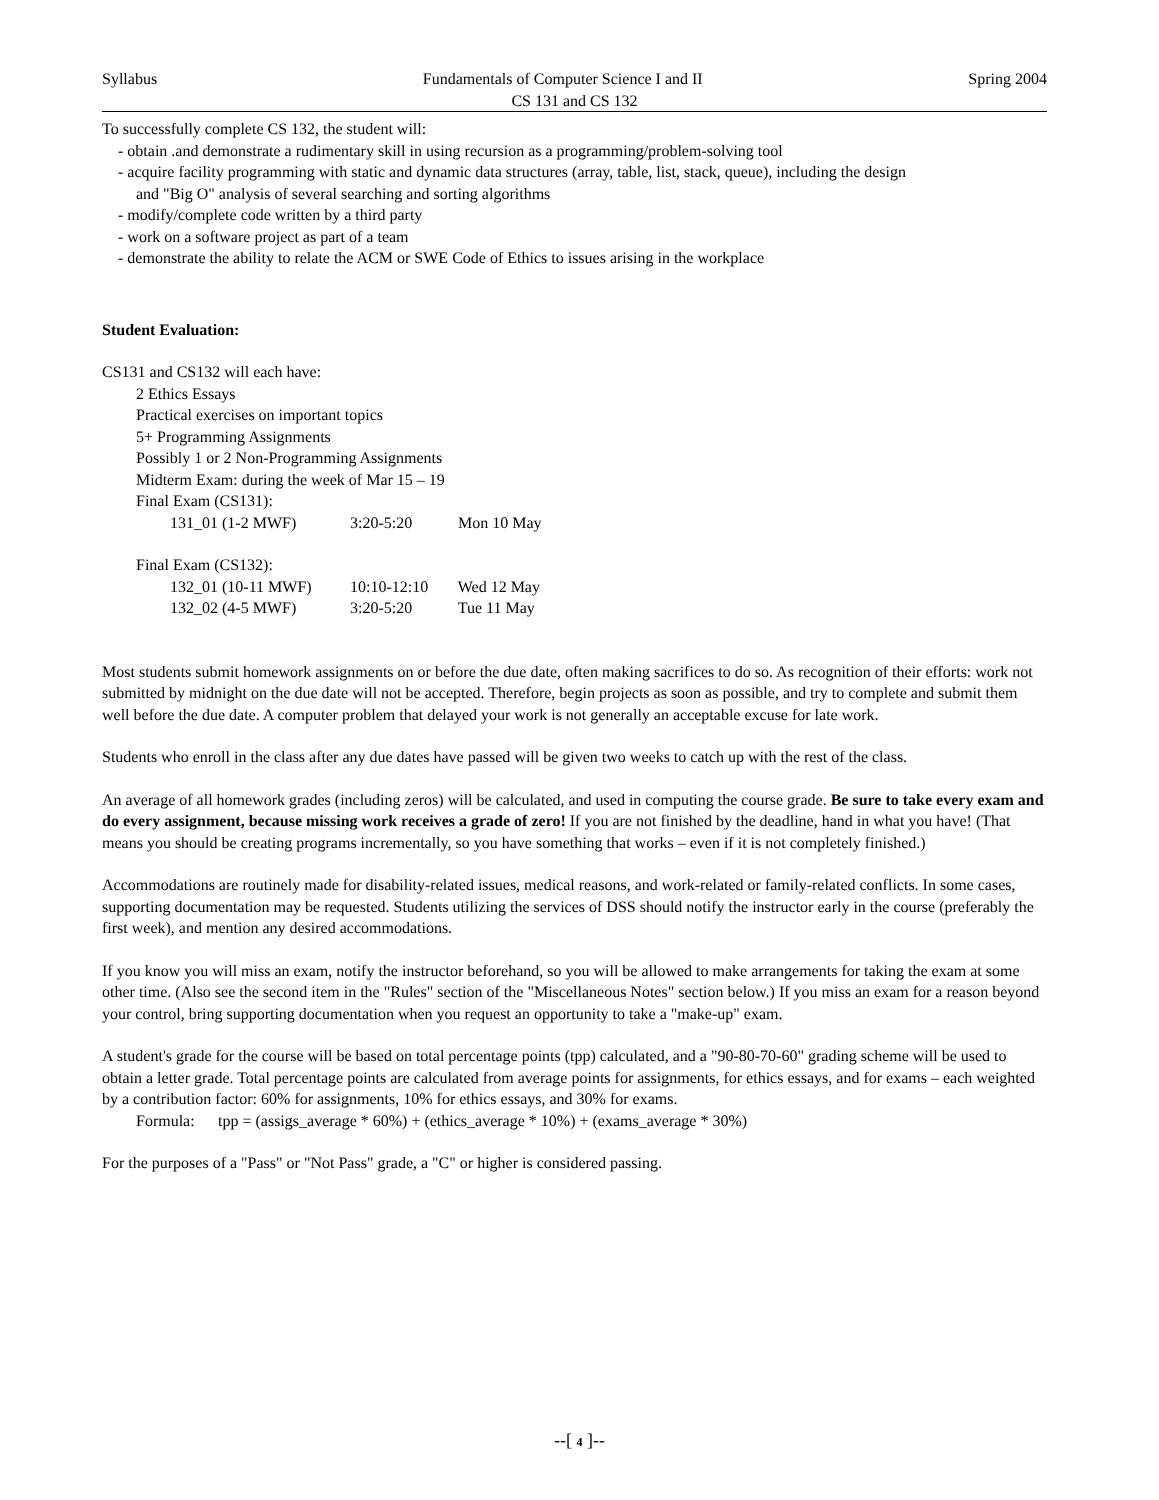Syllabus Fundamentals of Computer Science I and II Spring 2004
CS 131 and CS 132
To successfully complete CS 132, the student will:
- obtain .and demonstrate a rudimentary skill in using recursion as a programming/problem-solving tool
- acquire facility programming with static and dynamic data structures (array, table, list, stack, queue), including the design
and "Big O" analysis of several searching and sorting algorithms
- modify/complete code written by a third party
- work on a software project as part of a team
- demonstrate the ability to relate the ACM or SWE Code of Ethics to issues arising in the workplace
Student Evaluation:
CS131 and CS132 will each have:
2 Ethics Essays
Practical exercises on important topics
5+ Programming Assignments
Possibly 1 or 2 Non-Programming Assignments
Midterm Exam: during the week of Mar 15 – 19
Final Exam (CS131):
131_01 (1-2 MWF) 3:20-5:20 Mon 10 May
Final Exam (CS132):
132_01 (10-11 MWF) 10:10-12:10 Wed 12 May
132_02 (4-5 MWF) 3:20-5:20 Tue 11 May
Most students submit homework assignments on or before the due date, often making sacrifices to do so. As recognition of their efforts: work not submitted by midnight on the due date will not be accepted. Therefore, begin projects as soon as possible, and try to complete and submit them well before the due date. A computer problem that delayed your work is not generally an acceptable excuse for late work.
Students who enroll in the class after any due dates have passed will be given two weeks to catch up with the rest of the class.
An average of all homework grades (including zeros) will be calculated, and used in computing the course grade. Be sure to take every exam and do every assignment, because missing work receives a grade of zero! If you are not finished by the deadline, hand in what you have! (That means you should be creating programs incrementally, so you have something that works – even if it is not completely finished.)
Accommodations are routinely made for disability-related issues, medical reasons, and work-related or family-related conflicts. In some cases, supporting documentation may be requested. Students utilizing the services of DSS should notify the instructor early in the course (preferably the first week), and mention any desired accommodations.
If you know you will miss an exam, notify the instructor beforehand, so you will be allowed to make arrangements for taking the exam at some other time. (Also see the second item in the "Rules" section of the "Miscellaneous Notes" section below.) If you miss an exam for a reason beyond your control, bring supporting documentation when you request an opportunity to take a "make-up" exam.
A student's grade for the course will be based on total percentage points (tpp) calculated, and a "90-80-70-60" grading scheme will be used to obtain a letter grade. Total percentage points are calculated from average points for assignments, for ethics essays, and for exams – each weighted by a contribution factor: 60% for assignments, 10% for ethics essays, and 30% for exams.
Formula: tpp = (assigs_average * 60%) + (ethics_average * 10%) + (exams_average * 30%)
For the purposes of a "Pass" or "Not Pass" grade, a "C" or higher is considered passing.
--[ 4 ]--